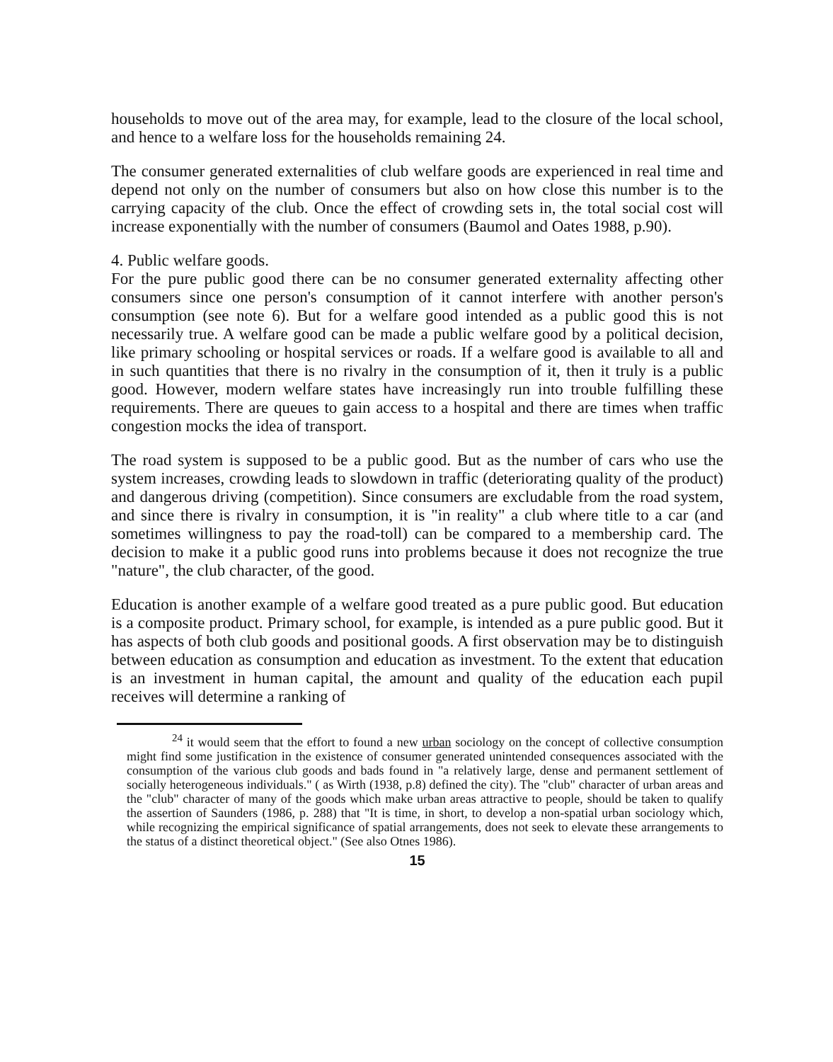households to move out of the area may, for example, lead to the closure of the local school, and hence to a welfare loss for the households remaining 24.
The consumer generated externalities of club welfare goods are experienced in real time and depend not only on the number of consumers but also on how close this number is to the carrying capacity of the club. Once the effect of crowding sets in, the total social cost will increase exponentially with the number of consumers (Baumol and Oates 1988, p.90).
4. Public welfare goods.
For the pure public good there can be no consumer generated externality affecting other consumers since one person's consumption of it cannot interfere with another person's consumption (see note 6). But for a welfare good intended as a public good this is not necessarily true. A welfare good can be made a public welfare good by a political decision, like primary schooling or hospital services or roads. If a welfare good is available to all and in such quantities that there is no rivalry in the consumption of it, then it truly is a public good. However, modern welfare states have increasingly run into trouble fulfilling these requirements. There are queues to gain access to a hospital and there are times when traffic congestion mocks the idea of transport.
The road system is supposed to be a public good. But as the number of cars who use the system increases, crowding leads to slowdown in traffic (deteriorating quality of the product) and dangerous driving (competition). Since consumers are excludable from the road system, and since there is rivalry in consumption, it is "in reality" a club where title to a car (and sometimes willingness to pay the road-toll) can be compared to a membership card. The decision to make it a public good runs into problems because it does not recognize the true "nature", the club character, of the good.
Education is another example of a welfare good treated as a pure public good. But education is a composite product. Primary school, for example, is intended as a pure public good. But it has aspects of both club goods and positional goods. A first observation may be to distinguish between education as consumption and education as investment. To the extent that education is an investment in human capital, the amount and quality of the education each pupil receives will determine a ranking of
<sup>24</sup> it would seem that the effort to found a new urban sociology on the concept of collective consumption might find some justification in the existence of consumer generated unintended consequences associated with the consumption of the various club goods and bads found in "a relatively large, dense and permanent settlement of socially heterogeneous individuals." ( as Wirth (1938, p.8) defined the city). The "club" character of urban areas and the "club" character of many of the goods which make urban areas attractive to people, should be taken to qualify the assertion of Saunders (1986, p. 288) that "It is time, in short, to develop a non-spatial urban sociology which, while recognizing the empirical significance of spatial arrangements, does not seek to elevate these arrangements to the status of a distinct theoretical object." (See also Otnes 1986).
15